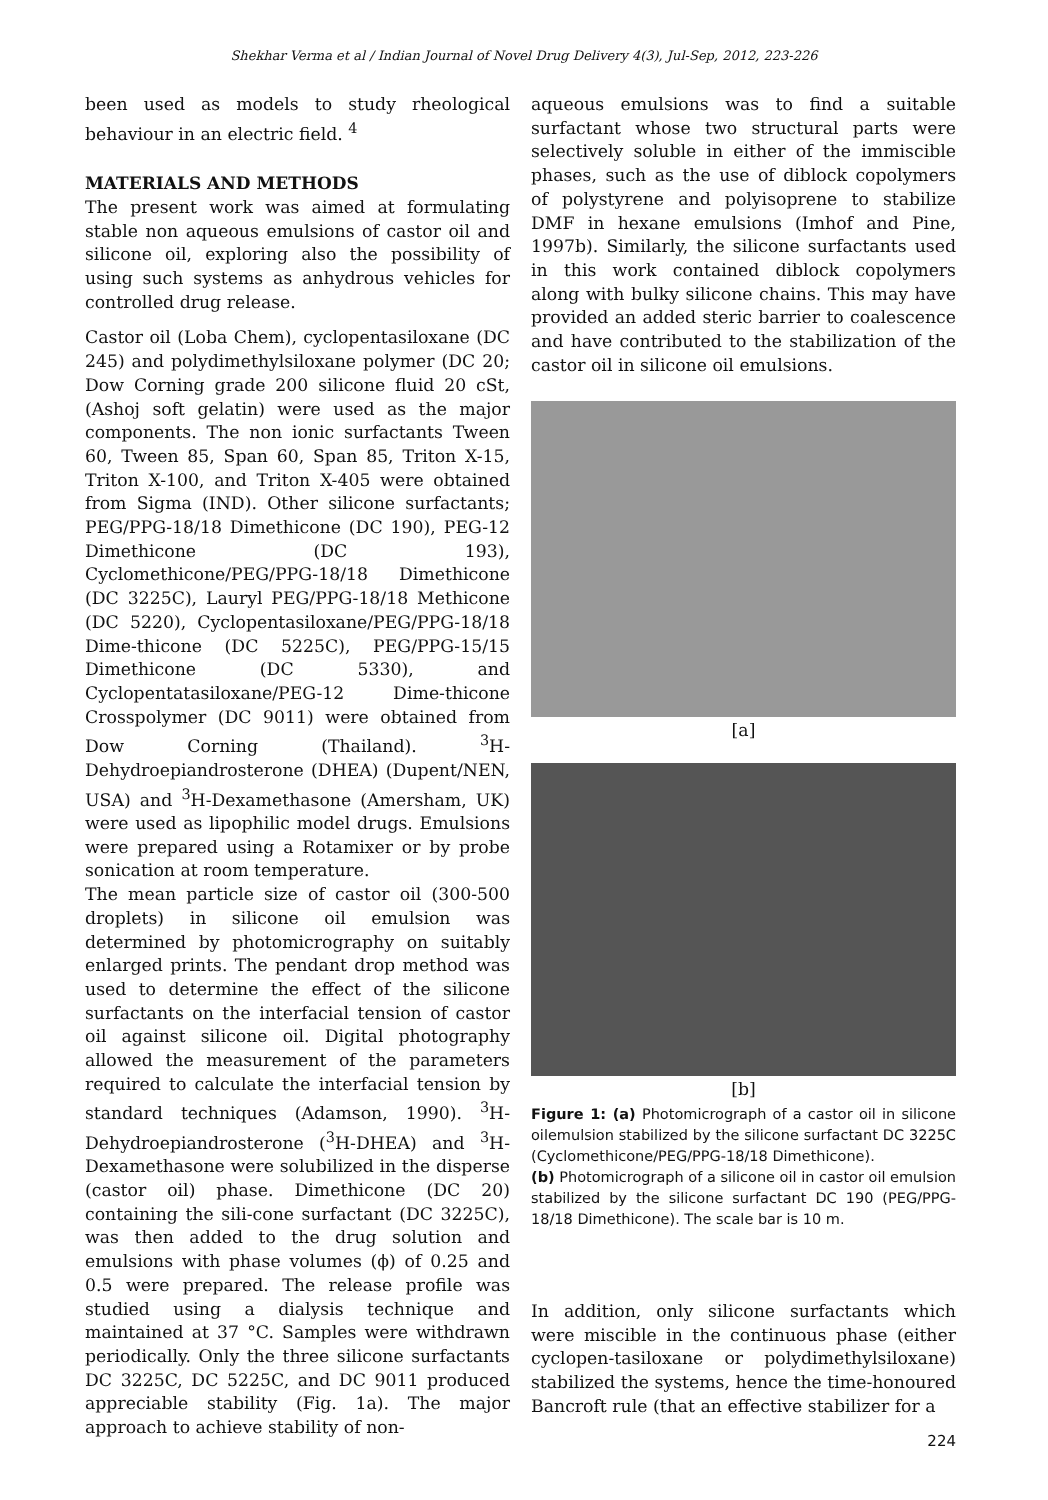Shekhar Verma et al / Indian Journal of Novel Drug Delivery 4(3), Jul-Sep, 2012, 223-226
been used as models to study rheological behaviour in an electric field. <sup>4</sup>
MATERIALS AND METHODS
The present work was aimed at formulating stable non aqueous emulsions of castor oil and silicone oil, exploring also the possibility of using such systems as anhydrous vehicles for controlled drug release.
Castor oil (Loba Chem), cyclopentasiloxane (DC 245) and polydimethylsiloxane polymer (DC 20; Dow Corning grade 200 silicone fluid 20 cSt, (Ashoj soft gelatin) were used as the major components. The non ionic surfactants Tween 60, Tween 85, Span 60, Span 85, Triton X-15, Triton X-100, and Triton X-405 were obtained from Sigma (IND). Other silicone surfactants; PEG/PPG-18/18 Dimethicone (DC 190), PEG-12 Dimethicone (DC 193), Cyclomethicone/PEG/PPG-18/18 Dimethicone (DC 3225C), Lauryl PEG/PPG-18/18 Methicone (DC 5220), Cyclopentasiloxane/PEG/PPG-18/18 Dime-thicone (DC 5225C), PEG/PPG-15/15 Dimethicone (DC 5330), and Cyclopentatasiloxane/PEG-12 Dime-thicone Crosspolymer (DC 9011) were obtained from Dow Corning (Thailand). <sup>3</sup>H-Dehydroepiandrosterone (DHEA) (Dupent/NEN, USA) and <sup>3</sup>H-Dexamethasone (Amersham, UK) were used as lipophilic model drugs. Emulsions were prepared using a Rotamixer or by probe sonication at room temperature.
The mean particle size of castor oil (300-500 droplets) in silicone oil emulsion was determined by photomicrography on suitably enlarged prints. The pendant drop method was used to determine the effect of the silicone surfactants on the interfacial tension of castor oil against silicone oil. Digital photography allowed the measurement of the parameters required to calculate the interfacial tension by standard techniques (Adamson, 1990). <sup>3</sup>H-Dehydroepiandrosterone (<sup>3</sup>H-DHEA) and <sup>3</sup>H-Dexamethasone were solubilized in the disperse (castor oil) phase. Dimethicone (DC 20) containing the sili-cone surfactant (DC 3225C), was then added to the drug solution and emulsions with phase volumes (ϕ) of 0.25 and 0.5 were prepared. The release profile was studied using a dialysis technique and maintained at 37 °C. Samples were withdrawn periodically. Only the three silicone surfactants DC 3225C, DC 5225C, and DC 9011 produced appreciable stability (Fig. 1a). The major approach to achieve stability of non-
aqueous emulsions was to find a suitable surfactant whose two structural parts were selectively soluble in either of the immiscible phases, such as the use of diblock copolymers of polystyrene and polyisoprene to stabilize DMF in hexane emulsions (Imhof and Pine, 1997b). Similarly, the silicone surfactants used in this work contained diblock copolymers along with bulky silicone chains. This may have provided an added steric barrier to coalescence and have contributed to the stabilization of the castor oil in silicone oil emulsions.
[a]
[b]
Figure 1: (a) Photomicrograph of a castor oil in silicone oilemulsion stabilized by the silicone surfactant DC 3225C (Cyclomethicone/PEG/PPG-18/18 Dimethicone).
(b) Photomicrograph of a silicone oil in castor oil emulsion stabilized by the silicone surfactant DC 190 (PEG/PPG-18/18 Dimethicone). The scale bar is 10 m.
In addition, only silicone surfactants which were miscible in the continuous phase (either cyclopen-tasiloxane or polydimethylsiloxane) stabilized the systems, hence the time-honoured Bancroft rule (that an effective stabilizer for a
224